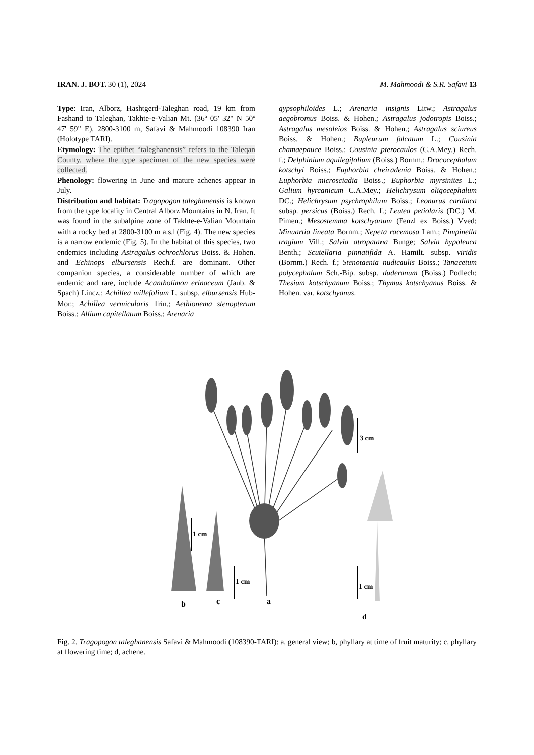IRAN. J. BOT. 30 (1), 2024 M. Mahmoodi & S.R. Safavi 13
Type: Iran, Alborz, Hashtgerd-Taleghan road, 19 km from Fashand to Taleghan, Takhte-e-Valian Mt. (36º 05' 32" N 50º 47' 59" E), 2800-3100 m, Safavi & Mahmoodi 108390 Iran (Holotype TARI).
Etymology: The epithet “taleghanensis” refers to the Taleqan County, where the type specimen of the new species were collected.
Phenology: flowering in June and mature achenes appear in July.
Distribution and habitat: Tragopogon taleghanensis is known from the type locality in Central Alborz Mountains in N. Iran. It was found in the subalpine zone of Takhte-e-Valian Mountain with a rocky bed at 2800-3100 m a.s.l (Fig. 4). The new species is a narrow endemic (Fig. 5). In the habitat of this species, two endemics including Astragalus ochrochlorus Boiss. & Hohen. and Echinops elbursensis Rech.f. are dominant. Other companion species, a considerable number of which are endemic and rare, include Acantholimon erinaceum (Jaub. & Spach) Lincz.; Achillea millefolium L. subsp. elbursensis Hub-Mor.; Achillea vermicularis Trin.; Aethionema stenopterum Boiss.; Allium capitellatum Boiss.; Arenaria
gypsophiloides L.; Arenaria insignis Litw.; Astragalus aegobromus Boiss. & Hohen.; Astragalus jodotropis Boiss.; Astragalus mesoleios Boiss. & Hohen.; Astragalus sciureus Boiss. & Hohen.; Bupleurum falcatum L.; Cousinia chamaepauce Boiss.; Cousinia pterocaulos (C.A.Mey.) Rech. f.; Delphinium aquilegifolium (Boiss.) Bornm.; Dracocephalum kotschyi Boiss.; Euphorbia cheiradenia Boiss. & Hohen.; Euphorbia microsciadia Boiss.; Euphorbia myrsinites L.; Galium hyrcanicum C.A.Mey.; Helichrysum oligocephalum DC.; Helichrysum psychrophilum Boiss.; Leonurus cardiaca subsp. persicus (Boiss.) Rech. f.; Leutea petiolaris (DC.) M. Pimen.; Mesostemma kotschyanum (Fenzl ex Boiss.) Vved; Minuartia lineata Bornm.; Nepeta racemosa Lam.; Pimpinella tragium Vill.; Salvia atropatana Bunge; Salvia hypoleuca Benth.; Scutellaria pinnatifida A. Hamilt. subsp. viridis (Bornm.) Rech. f.; Stenotaenia nudicaulis Boiss.; Tanacetum polycephalum Sch.-Bip. subsp. duderanum (Boiss.) Podlech; Thesium kotschyanum Boiss.; Thymus kotschyanus Boiss. & Hohen. var. kotschyanus.
3 cm
1 cm
1 cm
1 cm
b
c
a
d
Fig. 2. Tragopogon taleghanensis Safavi & Mahmoodi (108390-TARI): a, general view; b, phyllary at time of fruit maturity; c, phyllary at flowering time; d, achene.